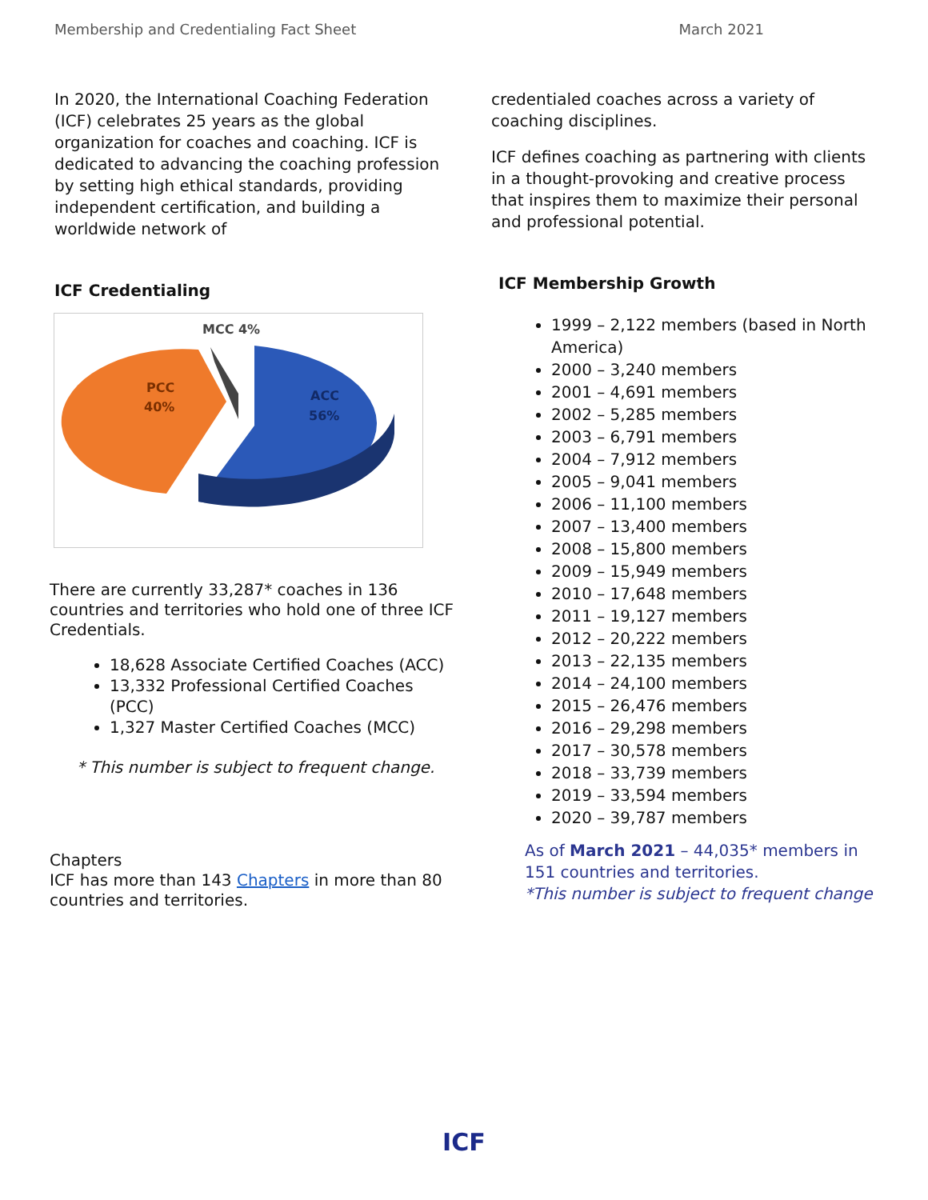Membership and Credentialing Fact Sheet March 2021
In 2020, the International Coaching Federation (ICF) celebrates 25 years as the global organization for coaches and coaching. ICF is dedicated to advancing the coaching profession by setting high ethical standards, providing independent certification, and building a worldwide network of
ICF Credentialing
MCC 4%
PCC
40%
ACC
56%
There are currently 33,287* coaches in 136 countries and territories who hold one of three ICF Credentials.
18,628 Associate Certified Coaches (ACC)
13,332 Professional Certified Coaches (PCC)
1,327 Master Certified Coaches (MCC)
* This number is subject to frequent change.
Chapters
ICF has more than 143 Chapters in more than 80 countries and territories.
credentialed coaches across a variety of coaching disciplines.
ICF defines coaching as partnering with clients in a thought-provoking and creative process that inspires them to maximize their personal and professional potential.
ICF Membership Growth
1999 – 2,122 members (based in North America)
2000 – 3,240 members
2001 – 4,691 members
2002 – 5,285 members
2003 – 6,791 members
2004 – 7,912 members
2005 – 9,041 members
2006 – 11,100 members
2007 – 13,400 members
2008 – 15,800 members
2009 – 15,949 members
2010 – 17,648 members
2011 – 19,127 members
2012 – 20,222 members
2013 – 22,135 members
2014 – 24,100 members
2015 – 26,476 members
2016 – 29,298 members
2017 – 30,578 members
2018 – 33,739 members
2019 – 33,594 members
2020 – 39,787 members
As of March 2021 – 44,035* members in 151 countries and territories.
*This number is subject to frequent change
ICF